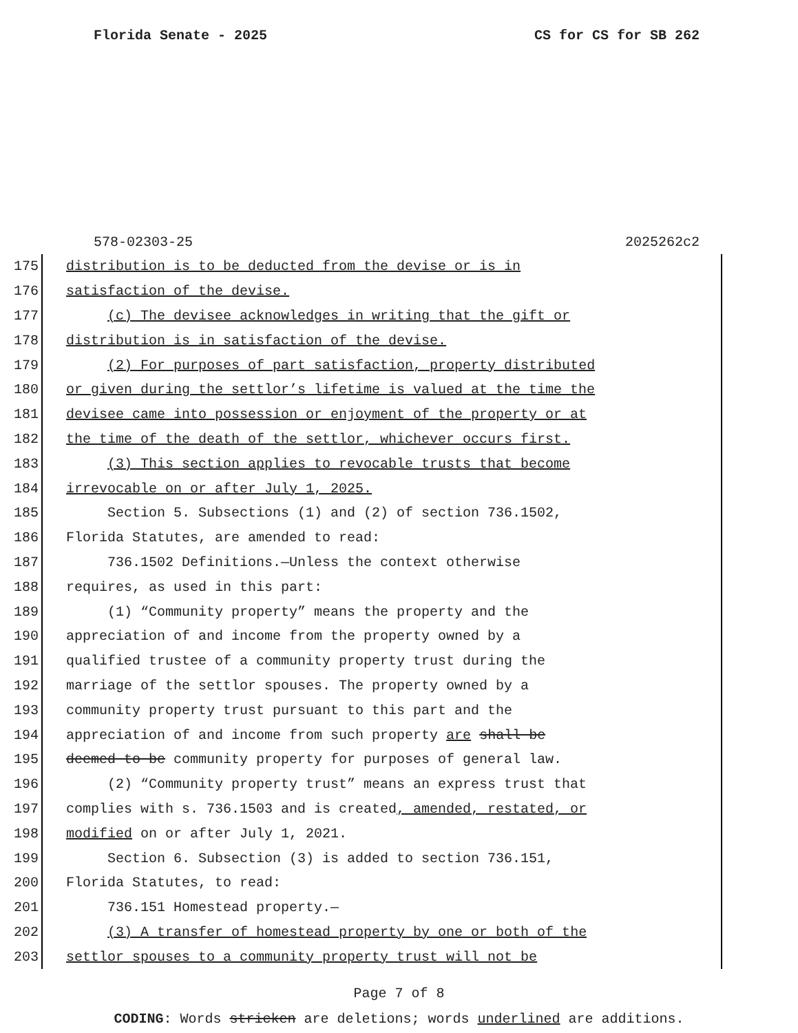Florida Senate - 2025 CS for CS for SB 262
578-02303-25 2025262c2
175 distribution is to be deducted from the devise or is in
176 satisfaction of the devise.
177 (c) The devisee acknowledges in writing that the gift or
178 distribution is in satisfaction of the devise.
179 (2) For purposes of part satisfaction, property distributed
180 or given during the settlor’s lifetime is valued at the time the
181 devisee came into possession or enjoyment of the property or at
182 the time of the death of the settlor, whichever occurs first.
183 (3) This section applies to revocable trusts that become
184 irrevocable on or after July 1, 2025.
185 Section 5. Subsections (1) and (2) of section 736.1502,
186 Florida Statutes, are amended to read:
187 736.1502 Definitions.—Unless the context otherwise
188 requires, as used in this part:
189 (1) “Community property” means the property and the
190 appreciation of and income from the property owned by a
191 qualified trustee of a community property trust during the
192 marriage of the settlor spouses. The property owned by a
193 community property trust pursuant to this part and the
194 appreciation of and income from such property are shall be
195 deemed to be community property for purposes of general law.
196 (2) “Community property trust” means an express trust that
197 complies with s. 736.1503 and is created, amended, restated, or
198 modified on or after July 1, 2021.
199 Section 6. Subsection (3) is added to section 736.151,
200 Florida Statutes, to read:
201 736.151 Homestead property.—
202 (3) A transfer of homestead property by one or both of the
203 settlor spouses to a community property trust will not be
Page 7 of 8
CODING: Words stricken are deletions; words underlined are additions.